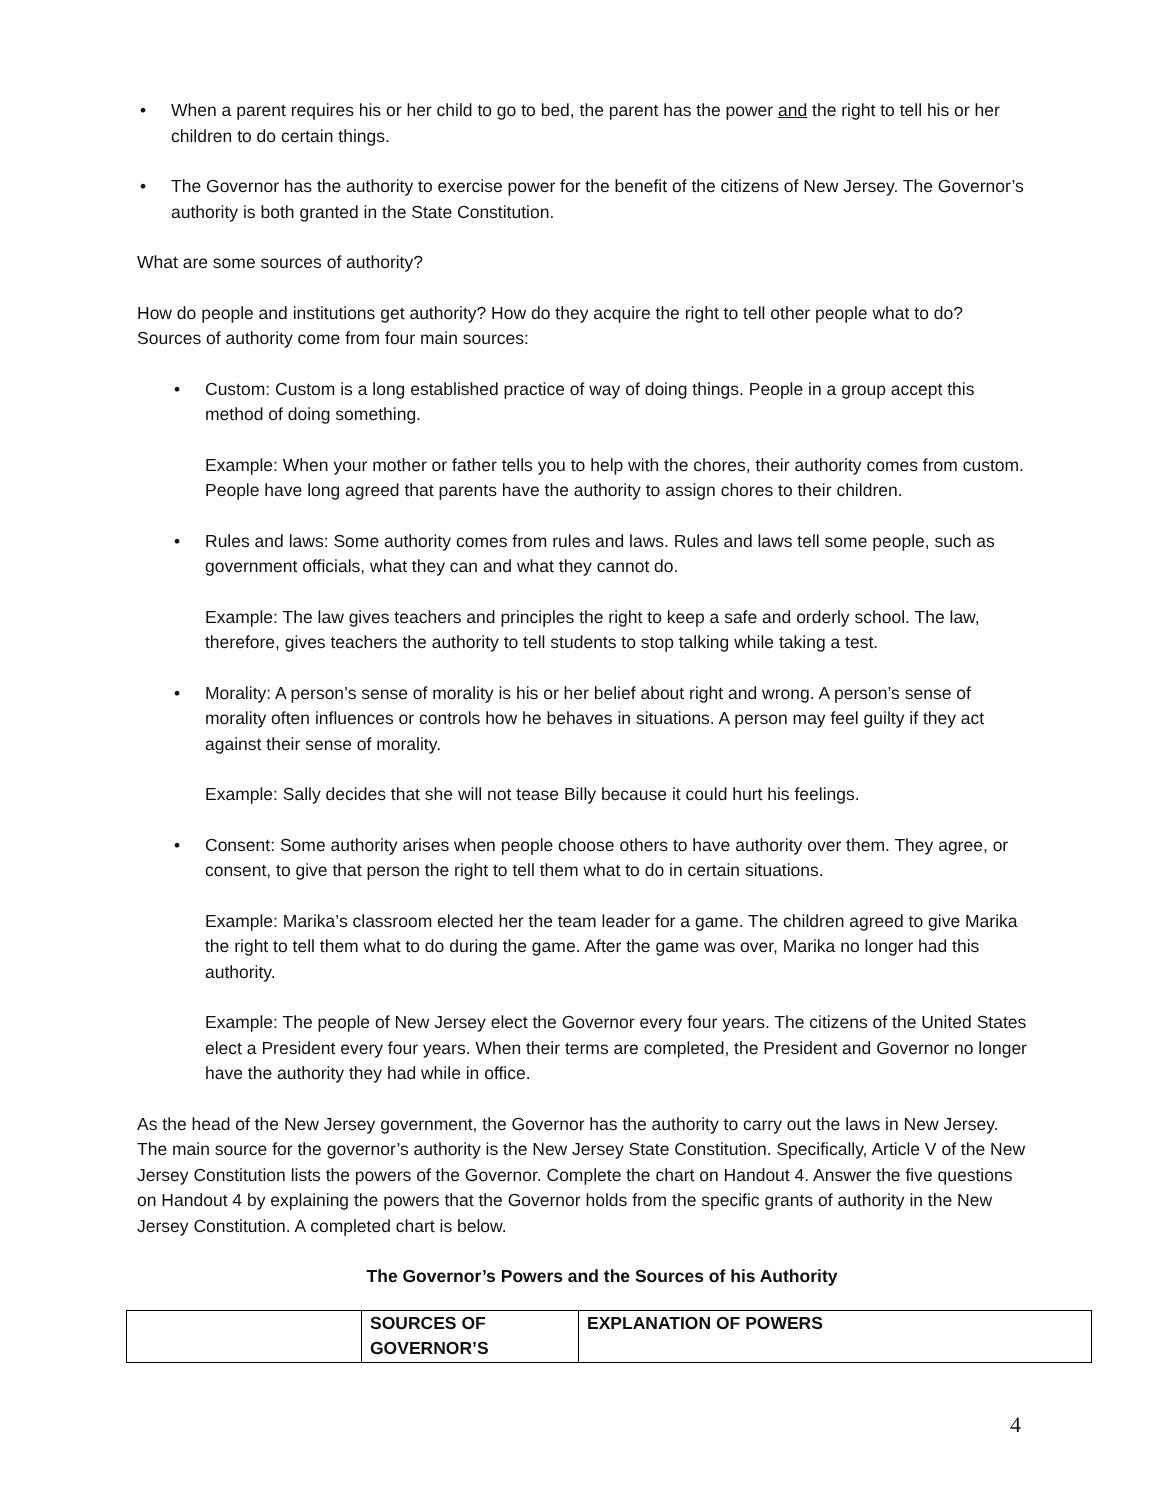• When a parent requires his or her child to go to bed, the parent has the power and the right to tell his or her children to do certain things.
• The Governor has the authority to exercise power for the benefit of the citizens of New Jersey. The Governor’s authority is both granted in the State Constitution.
What are some sources of authority?
How do people and institutions get authority? How do they acquire the right to tell other people what to do? Sources of authority come from four main sources:
• Custom: Custom is a long established practice of way of doing things. People in a group accept this method of doing something.
Example: When your mother or father tells you to help with the chores, their authority comes from custom. People have long agreed that parents have the authority to assign chores to their children.
• Rules and laws: Some authority comes from rules and laws. Rules and laws tell some people, such as government officials, what they can and what they cannot do.
Example: The law gives teachers and principles the right to keep a safe and orderly school. The law, therefore, gives teachers the authority to tell students to stop talking while taking a test.
• Morality: A person’s sense of morality is his or her belief about right and wrong. A person’s sense of morality often influences or controls how he behaves in situations. A person may feel guilty if they act against their sense of morality.
Example: Sally decides that she will not tease Billy because it could hurt his feelings.
• Consent: Some authority arises when people choose others to have authority over them. They agree, or consent, to give that person the right to tell them what to do in certain situations.
Example: Marika’s classroom elected her the team leader for a game. The children agreed to give Marika the right to tell them what to do during the game. After the game was over, Marika no longer had this authority.
Example: The people of New Jersey elect the Governor every four years. The citizens of the United States elect a President every four years. When their terms are completed, the President and Governor no longer have the authority they had while in office.
As the head of the New Jersey government, the Governor has the authority to carry out the laws in New Jersey. The main source for the governor’s authority is the New Jersey State Constitution. Specifically, Article V of the New Jersey Constitution lists the powers of the Governor. Complete the chart on Handout 4. Answer the five questions on Handout 4 by explaining the powers that the Governor holds from the specific grants of authority in the New Jersey Constitution. A completed chart is below.
The Governor’s Powers and the Sources of his Authority
| | SOURCES OF GOVERNOR’S | EXPLANATION OF POWERS |
| --- | --- | --- |
4